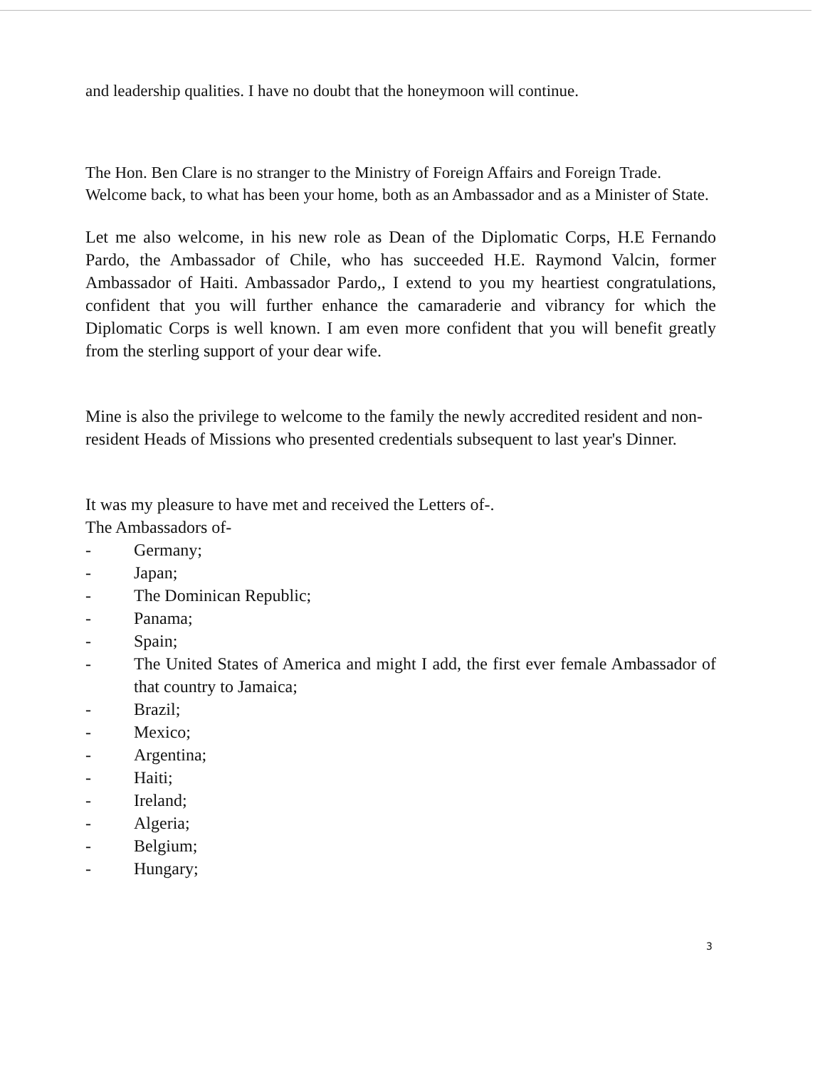and leadership qualities. I have no doubt that the honeymoon will continue.
The Hon. Ben Clare is no stranger to the Ministry of Foreign Affairs and Foreign Trade. Welcome back, to what has been your home, both as an Ambassador and as a Minister of State.
Let me also welcome, in his new role as Dean of the Diplomatic Corps, H.E Fernando Pardo, the Ambassador of Chile, who has succeeded H.E. Raymond Valcin, former Ambassador of Haiti. Ambassador Pardo,, I extend to you my heartiest congratulations, confident that you will further enhance the camaraderie and vibrancy for which the Diplomatic Corps is well known. I am even more confident that you will benefit greatly from the sterling support of your dear wife.
Mine is also the privilege to welcome to the family the newly accredited resident and non-resident Heads of Missions who presented credentials subsequent to last year's Dinner.
It was my pleasure to have met and received the Letters of-.
The Ambassadors of-
- Germany;
- Japan;
- The Dominican Republic;
- Panama;
- Spain;
- The United States of America and might I add, the first ever female Ambassador of that country to Jamaica;
- Brazil;
- Mexico;
- Argentina;
- Haiti;
- Ireland;
- Algeria;
- Belgium;
- Hungary;
3